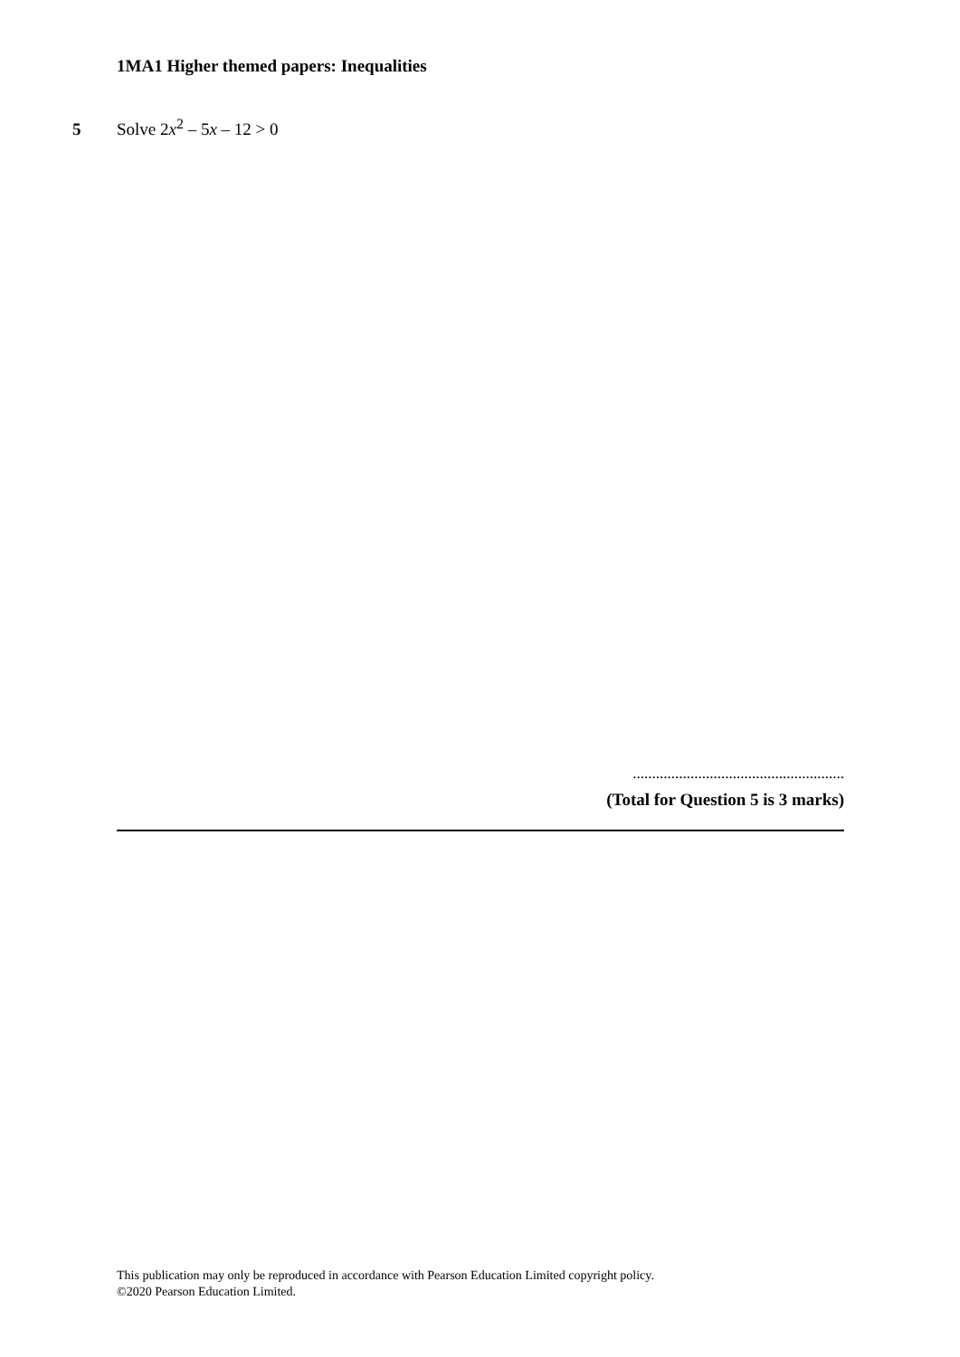1MA1 Higher themed papers: Inequalities
5 Solve 2x<sup>2</sup> – 5x – 12 > 0
.......................................................
(Total for Question 5 is 3 marks)
This publication may only be reproduced in accordance with Pearson Education Limited copyright policy.
©2020 Pearson Education Limited.